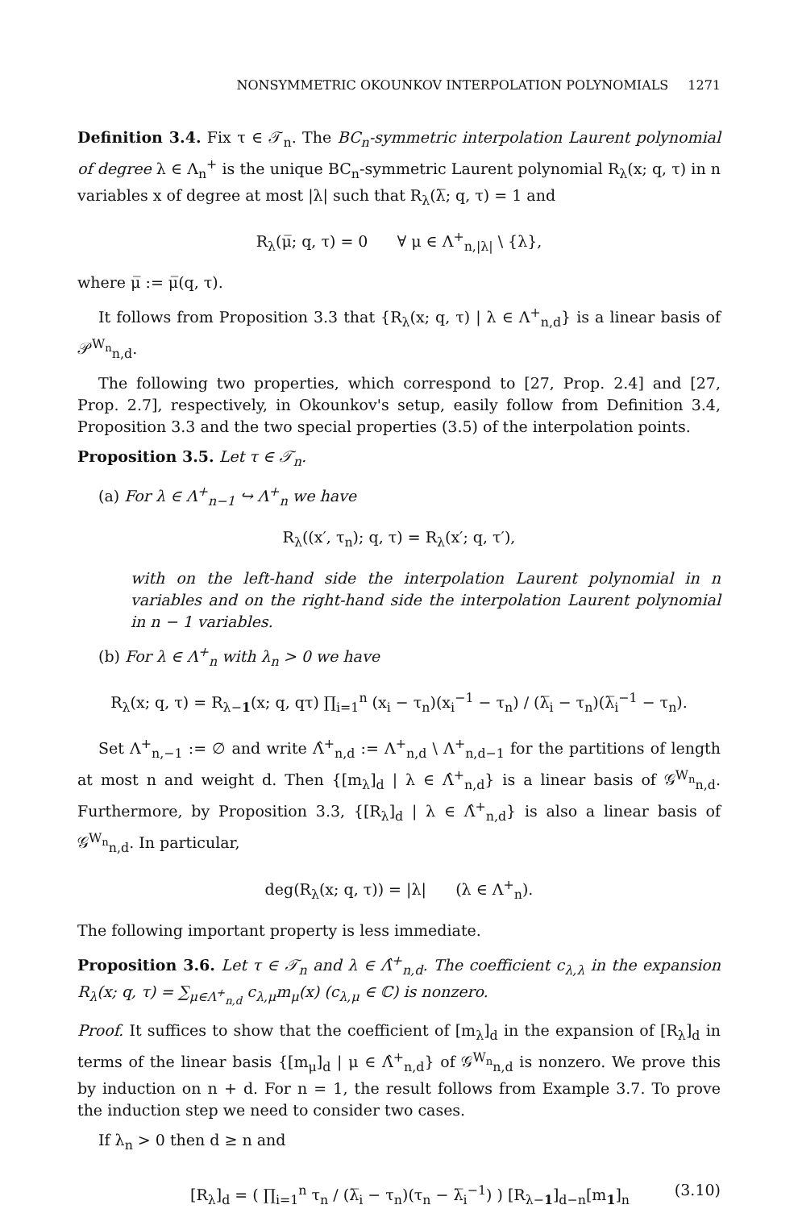NONSYMMETRIC OKOUNKOV INTERPOLATION POLYNOMIALS 1271
Definition 3.4. Fix τ ∈ 𝒯<sub>n</sub>. The BC<sub>n</sub>-symmetric interpolation Laurent polynomial of degree λ ∈ Λ<sub>n</sub><sup>+</sup> is the unique BC<sub>n</sub>-symmetric Laurent polynomial R<sub>λ</sub>(x; q, τ) in n variables x of degree at most |λ| such that R<sub>λ</sub>(λ̅; q, τ) = 1 and
R<sub>λ</sub>(μ̅; q, τ) = 0 ∀ μ ∈ Λ<sup>+</sup><sub>n,|λ|</sub> \ {λ},
where μ̅ := μ̅(q, τ).
It follows from Proposition 3.3 that {R<sub>λ</sub>(x; q, τ) | λ ∈ Λ<sup>+</sup><sub>n,d</sub>} is a linear basis of 𝒫<sup>W<sub>n</sub></sup><sub>n,d</sub>.
The following two properties, which correspond to [27, Prop. 2.4] and [27, Prop. 2.7], respectively, in Okounkov's setup, easily follow from Definition 3.4, Proposition 3.3 and the two special properties (3.5) of the interpolation points.
Proposition 3.5. Let τ ∈ 𝒯<sub>n</sub>.
(a) For λ ∈ Λ<sup>+</sup><sub>n−1</sub> ↪ Λ<sup>+</sup><sub>n</sub> we have
R<sub>λ</sub>((x′, τ<sub>n</sub>); q, τ) = R<sub>λ</sub>(x′; q, τ′),
with on the left-hand side the interpolation Laurent polynomial in n variables and on the right-hand side the interpolation Laurent polynomial in n − 1 variables.
(b) For λ ∈ Λ<sup>+</sup><sub>n</sub> with λ<sub>n</sub> > 0 we have
R<sub>λ</sub>(x; q, τ) = R<sub>λ−1</sub>(x; q, qτ) ∏<sub>i=1</sub><sup>n</sup> (x<sub>i</sub> − τ<sub>n</sub>)(x<sub>i</sub><sup>−1</sup> − τ<sub>n</sub>) / (λ̅<sub>i</sub> − τ<sub>n</sub>)(λ̅<sub>i</sub><sup>−1</sup> − τ<sub>n</sub>).
Set Λ<sup>+</sup><sub>n,−1</sub> := ∅ and write Λ̂<sup>+</sup><sub>n,d</sub> := Λ<sup>+</sup><sub>n,d</sub> \ Λ<sup>+</sup><sub>n,d−1</sub> for the partitions of length at most n and weight d. Then {[m<sub>λ</sub>]<sub>d</sub> | λ ∈ Λ̂<sup>+</sup><sub>n,d</sub>} is a linear basis of 𝒢<sup>W<sub>n</sub></sup><sub>n,d</sub>. Furthermore, by Proposition 3.3, {[R<sub>λ</sub>]<sub>d</sub> | λ ∈ Λ̂<sup>+</sup><sub>n,d</sub>} is also a linear basis of 𝒢<sup>W<sub>n</sub></sup><sub>n,d</sub>. In particular,
deg(R<sub>λ</sub>(x; q, τ)) = |λ| (λ ∈ Λ<sup>+</sup><sub>n</sub>).
The following important property is less immediate.
Proposition 3.6. Let τ ∈ 𝒯<sub>n</sub> and λ ∈ Λ̂<sup>+</sup><sub>n,d</sub>. The coefficient c<sub>λ,λ</sub> in the expansion R<sub>λ</sub>(x; q, τ) = ∑<sub>μ∈Λ<sup>+</sup><sub>n,d</sub></sub> c<sub>λ,μ</sub>m<sub>μ</sub>(x) (c<sub>λ,μ</sub> ∈ ℂ) is nonzero.
Proof. It suffices to show that the coefficient of [m<sub>λ</sub>]<sub>d</sub> in the expansion of [R<sub>λ</sub>]<sub>d</sub> in terms of the linear basis {[m<sub>μ</sub>]<sub>d</sub> | μ ∈ Λ̂<sup>+</sup><sub>n,d</sub>} of 𝒢<sup>W<sub>n</sub></sup><sub>n,d</sub> is nonzero. We prove this by induction on n + d. For n = 1, the result follows from Example 3.7. To prove the induction step we need to consider two cases.
If λ<sub>n</sub> > 0 then d ≥ n and
[R<sub>λ</sub>]<sub>d</sub> = ( ∏<sub>i=1</sub><sup>n</sup> τ<sub>n</sub> / (λ̅<sub>i</sub> − τ<sub>n</sub>)(τ<sub>n</sub> − λ̅<sub>i</sub><sup>−1</sup>) ) [R<sub>λ−1</sub>]<sub>d−n</sub>[m<sub>1</sub>]<sub>n</sub> (3.10)